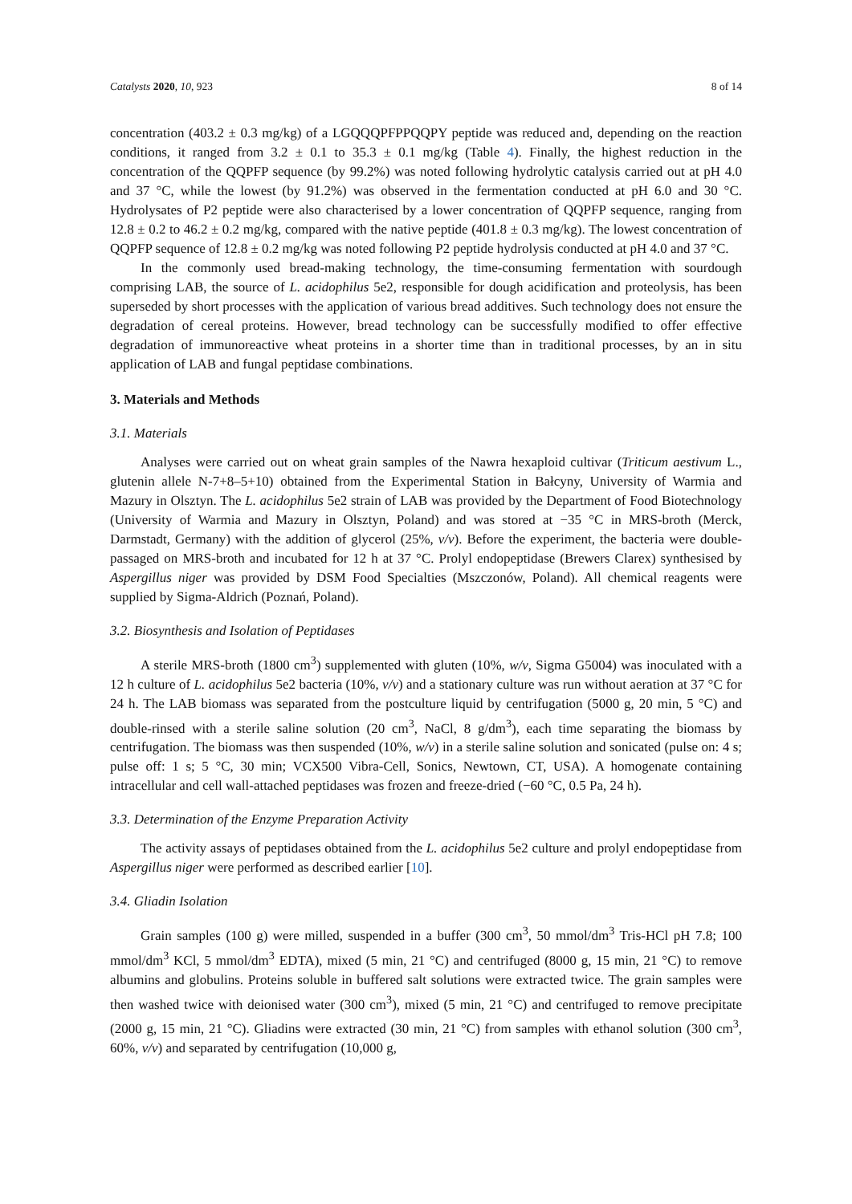Catalysts 2020, 10, 923 8 of 14
concentration (403.2 ± 0.3 mg/kg) of a LGQQQPFPPQQPY peptide was reduced and, depending on the reaction conditions, it ranged from 3.2 ± 0.1 to 35.3 ± 0.1 mg/kg (Table 4). Finally, the highest reduction in the concentration of the QQPFP sequence (by 99.2%) was noted following hydrolytic catalysis carried out at pH 4.0 and 37 °C, while the lowest (by 91.2%) was observed in the fermentation conducted at pH 6.0 and 30 °C. Hydrolysates of P2 peptide were also characterised by a lower concentration of QQPFP sequence, ranging from 12.8 ± 0.2 to 46.2 ± 0.2 mg/kg, compared with the native peptide (401.8 ± 0.3 mg/kg). The lowest concentration of QQPFP sequence of 12.8 ± 0.2 mg/kg was noted following P2 peptide hydrolysis conducted at pH 4.0 and 37 °C.
In the commonly used bread-making technology, the time-consuming fermentation with sourdough comprising LAB, the source of L. acidophilus 5e2, responsible for dough acidification and proteolysis, has been superseded by short processes with the application of various bread additives. Such technology does not ensure the degradation of cereal proteins. However, bread technology can be successfully modified to offer effective degradation of immunoreactive wheat proteins in a shorter time than in traditional processes, by an in situ application of LAB and fungal peptidase combinations.
3. Materials and Methods
3.1. Materials
Analyses were carried out on wheat grain samples of the Nawra hexaploid cultivar (Triticum aestivum L., glutenin allele N-7+8–5+10) obtained from the Experimental Station in Bałcyny, University of Warmia and Mazury in Olsztyn. The L. acidophilus 5e2 strain of LAB was provided by the Department of Food Biotechnology (University of Warmia and Mazury in Olsztyn, Poland) and was stored at −35 °C in MRS-broth (Merck, Darmstadt, Germany) with the addition of glycerol (25%, v/v). Before the experiment, the bacteria were double-passaged on MRS-broth and incubated for 12 h at 37 °C. Prolyl endopeptidase (Brewers Clarex) synthesised by Aspergillus niger was provided by DSM Food Specialties (Mszczonów, Poland). All chemical reagents were supplied by Sigma-Aldrich (Poznań, Poland).
3.2. Biosynthesis and Isolation of Peptidases
A sterile MRS-broth (1800 cm<sup>3</sup>) supplemented with gluten (10%, w/v, Sigma G5004) was inoculated with a 12 h culture of L. acidophilus 5e2 bacteria (10%, v/v) and a stationary culture was run without aeration at 37 °C for 24 h. The LAB biomass was separated from the postculture liquid by centrifugation (5000 g, 20 min, 5 °C) and double-rinsed with a sterile saline solution (20 cm<sup>3</sup>, NaCl, 8 g/dm<sup>3</sup>), each time separating the biomass by centrifugation. The biomass was then suspended (10%, w/v) in a sterile saline solution and sonicated (pulse on: 4 s; pulse off: 1 s; 5 °C, 30 min; VCX500 Vibra-Cell, Sonics, Newtown, CT, USA). A homogenate containing intracellular and cell wall-attached peptidases was frozen and freeze-dried (−60 °C, 0.5 Pa, 24 h).
3.3. Determination of the Enzyme Preparation Activity
The activity assays of peptidases obtained from the L. acidophilus 5e2 culture and prolyl endopeptidase from Aspergillus niger were performed as described earlier [10].
3.4. Gliadin Isolation
Grain samples (100 g) were milled, suspended in a buffer (300 cm<sup>3</sup>, 50 mmol/dm<sup>3</sup> Tris-HCl pH 7.8; 100 mmol/dm<sup>3</sup> KCl, 5 mmol/dm<sup>3</sup> EDTA), mixed (5 min, 21 °C) and centrifuged (8000 g, 15 min, 21 °C) to remove albumins and globulins. Proteins soluble in buffered salt solutions were extracted twice. The grain samples were then washed twice with deionised water (300 cm<sup>3</sup>), mixed (5 min, 21 °C) and centrifuged to remove precipitate (2000 g, 15 min, 21 °C). Gliadins were extracted (30 min, 21 °C) from samples with ethanol solution (300 cm<sup>3</sup>, 60%, v/v) and separated by centrifugation (10,000 g,